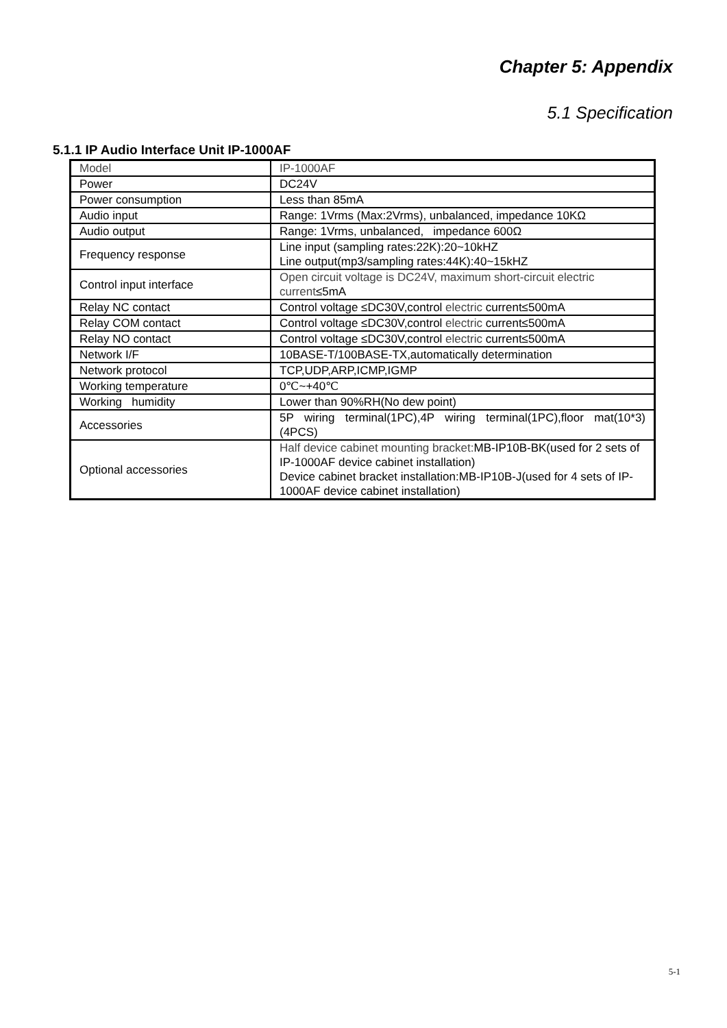Chapter 5: Appendix
5.1 Specification
5.1.1 IP Audio Interface Unit IP-1000AF
| Model | IP-1000AF |
| Power | DC24V |
| Power consumption | Less than 85mA |
| Audio input | Range: 1Vrms (Max:2Vrms), unbalanced, impedance 10KΩ |
| Audio output | Range: 1Vrms, unbalanced, impedance 600Ω |
| Frequency response | Line input (sampling rates:22K):20~10kHZ Line output(mp3/sampling rates:44K):40~15kHZ |
| Control input interface | Open circuit voltage is DC24V, maximum short-circuit electric current ≤5mA |
| Relay NC contact | Control voltage ≤DC30V,control electric current≤500mA |
| Relay COM contact | Control voltage ≤DC30V,control electric current≤500mA |
| Relay NO contact | Control voltage ≤DC30V,control electric current≤500mA |
| Network I/F | 10BASE-T/100BASE-TX,automatically determination |
| Network protocol | TCP,UDP,ARP,ICMP,IGMP |
| Working temperature | 0℃~+40℃ |
| Working humidity | Lower than 90%RH(No dew point) |
| Accessories | 5P wiring terminal(1PC),4P wiring terminal(1PC),floor mat(10*3)(4PCS) |
| Optional accessories | Half device cabinet mounting bracket: MB-IP10B-BK(used for 2 sets of IP-1000AF device cabinet installation) Device cabinet bracket installation:MB-IP10B-J(used for 4 sets of IP-1000AF device cabinet installation) |
5-1